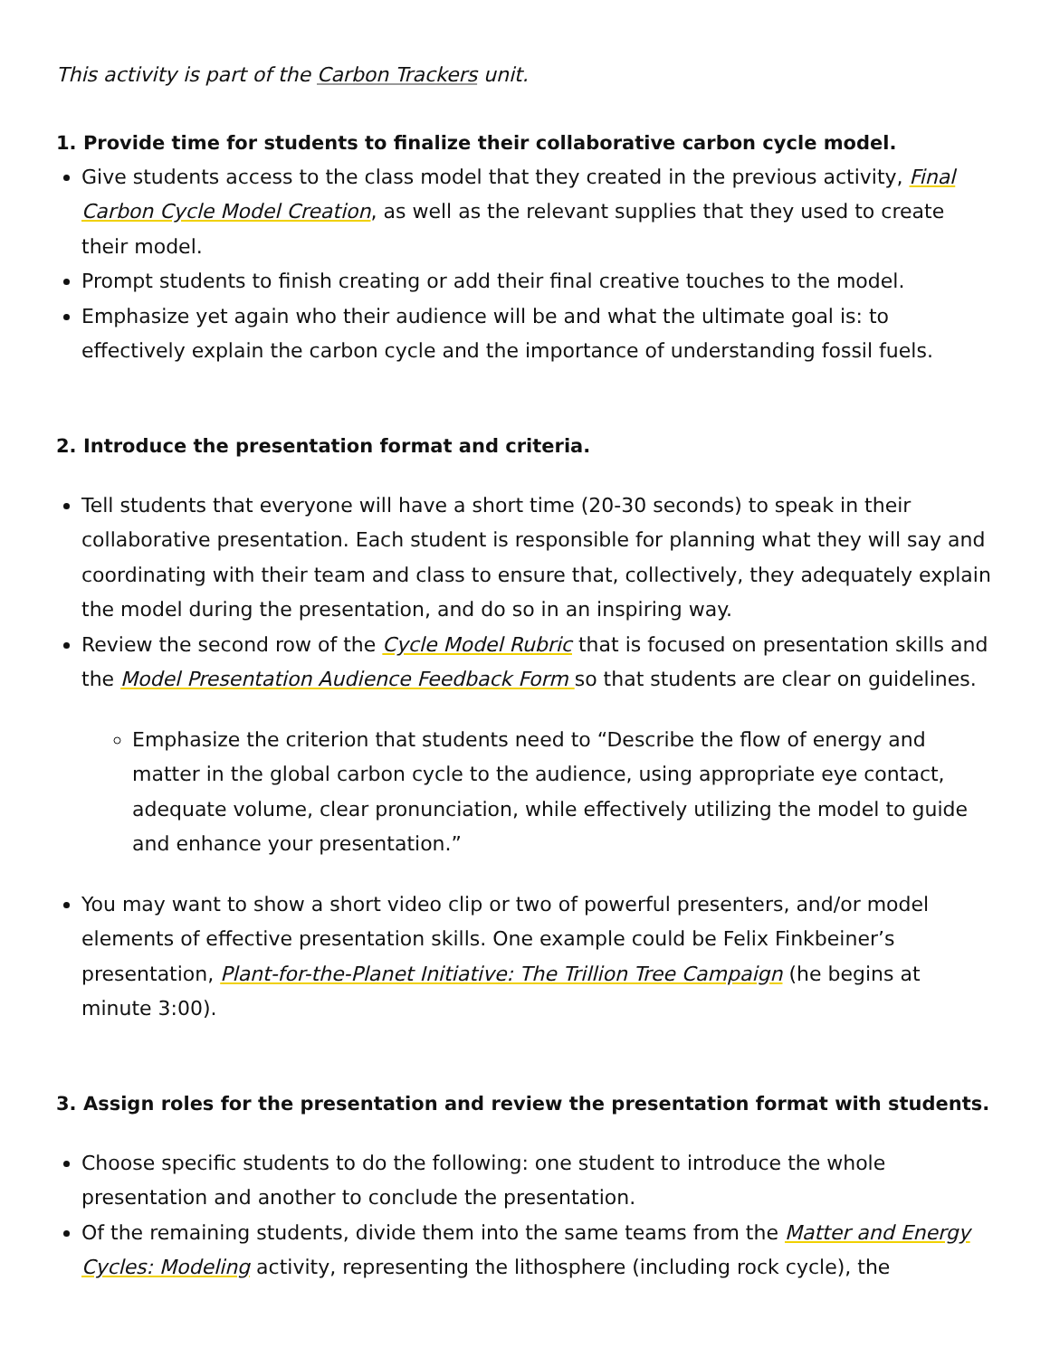This activity is part of the Carbon Trackers unit.
1. Provide time for students to finalize their collaborative carbon cycle model.
Give students access to the class model that they created in the previous activity, Final Carbon Cycle Model Creation, as well as the relevant supplies that they used to create their model.
Prompt students to finish creating or add their final creative touches to the model.
Emphasize yet again who their audience will be and what the ultimate goal is: to effectively explain the carbon cycle and the importance of understanding fossil fuels.
2. Introduce the presentation format and criteria.
Tell students that everyone will have a short time (20-30 seconds) to speak in their collaborative presentation. Each student is responsible for planning what they will say and coordinating with their team and class to ensure that, collectively, they adequately explain the model during the presentation, and do so in an inspiring way.
Review the second row of the Cycle Model Rubric that is focused on presentation skills and the Model Presentation Audience Feedback Form so that students are clear on guidelines.
Emphasize the criterion that students need to “Describe the flow of energy and matter in the global carbon cycle to the audience, using appropriate eye contact, adequate volume, clear pronunciation, while effectively utilizing the model to guide and enhance your presentation.”
You may want to show a short video clip or two of powerful presenters, and/or model elements of effective presentation skills. One example could be Felix Finkbeiner’s presentation, Plant-for-the-Planet Initiative: The Trillion Tree Campaign (he begins at minute 3:00).
3. Assign roles for the presentation and review the presentation format with students.
Choose specific students to do the following: one student to introduce the whole presentation and another to conclude the presentation.
Of the remaining students, divide them into the same teams from the Matter and Energy Cycles: Modeling activity, representing the lithosphere (including rock cycle), the